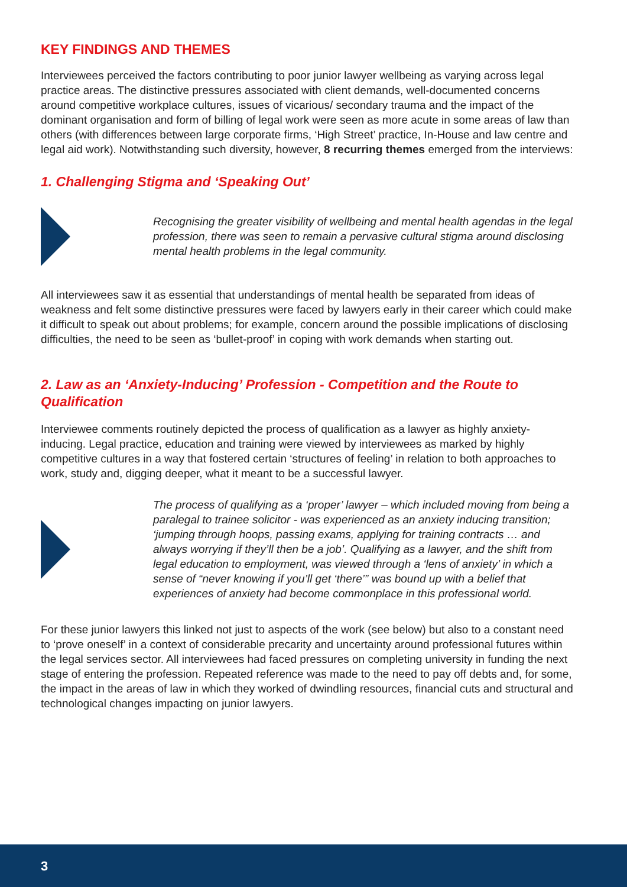KEY FINDINGS AND THEMES
Interviewees perceived the factors contributing to poor junior lawyer wellbeing as varying across legal practice areas. The distinctive pressures associated with client demands, well-documented concerns around competitive workplace cultures, issues of vicarious/ secondary trauma and the impact of the dominant organisation and form of billing of legal work were seen as more acute in some areas of law than others (with differences between large corporate firms, ‘High Street’ practice, In-House and law centre and legal aid work). Notwithstanding such diversity, however, 8 recurring themes emerged from the interviews:
1. Challenging Stigma and ‘Speaking Out’
Recognising the greater visibility of wellbeing and mental health agendas in the legal profession, there was seen to remain a pervasive cultural stigma around disclosing mental health problems in the legal community.
All interviewees saw it as essential that understandings of mental health be separated from ideas of weakness and felt some distinctive pressures were faced by lawyers early in their career which could make it difficult to speak out about problems; for example, concern around the possible implications of disclosing difficulties, the need to be seen as ‘bullet-proof’ in coping with work demands when starting out.
2. Law as an ‘Anxiety-Inducing’ Profession - Competition and the Route to Qualification
Interviewee comments routinely depicted the process of qualification as a lawyer as highly anxiety-inducing. Legal practice, education and training were viewed by interviewees as marked by highly competitive cultures in a way that fostered certain ‘structures of feeling’ in relation to both approaches to work, study and, digging deeper, what it meant to be a successful lawyer.
The process of qualifying as a ‘proper’ lawyer – which included moving from being a paralegal to trainee solicitor - was experienced as an anxiety inducing transition; ‘jumping through hoops, passing exams, applying for training contracts … and always worrying if they’ll then be a job’. Qualifying as a lawyer, and the shift from legal education to employment, was viewed through a ‘lens of anxiety’ in which a sense of “never knowing if you’ll get ‘there’” was bound up with a belief that experiences of anxiety had become commonplace in this professional world.
For these junior lawyers this linked not just to aspects of the work (see below) but also to a constant need to ‘prove oneself’ in a context of considerable precarity and uncertainty around professional futures within the legal services sector. All interviewees had faced pressures on completing university in funding the next stage of entering the profession. Repeated reference was made to the need to pay off debts and, for some, the impact in the areas of law in which they worked of dwindling resources, financial cuts and structural and technological changes impacting on junior lawyers.
3